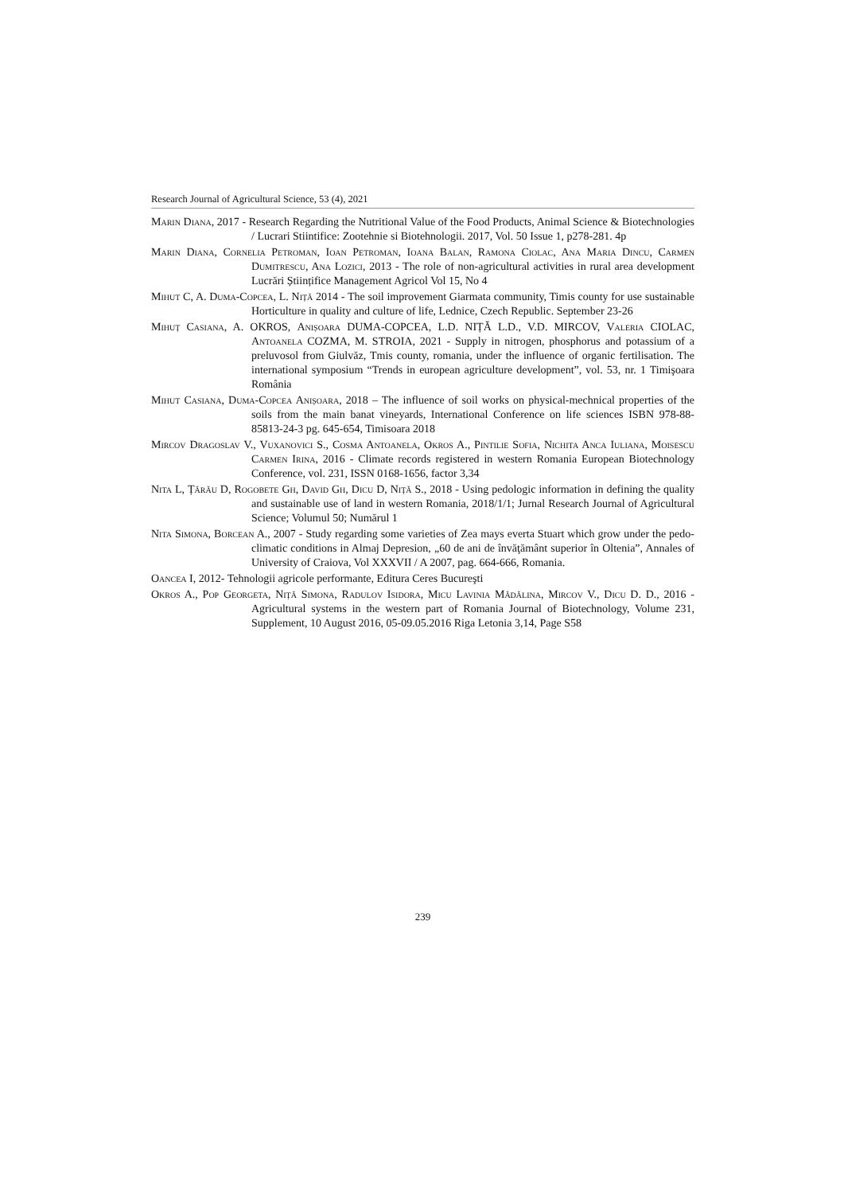Research Journal of Agricultural Science, 53 (4), 2021
Marin Diana, 2017 - Research Regarding the Nutritional Value of the Food Products, Animal Science & Biotechnologies / Lucrari Stiintifice: Zootehnie si Biotehnologii. 2017, Vol. 50 Issue 1, p278-281. 4p
Marin Diana, Cornelia Petroman, Ioan Petroman, Ioana Balan, Ramona Ciolac, Ana Maria Dincu, Carmen Dumitrescu, Ana Lozici, 2013 - The role of non-agricultural activities in rural area development Lucrări Științifice Management Agricol Vol 15, No 4
Mihut C, A. Duma-Copcea, L. Niță 2014 - The soil improvement Giarmata community, Timis county for use sustainable Horticulture in quality and culture of life, Lednice, Czech Republic. September 23-26
Mihuț Casiana, A. OKROS, Anișoara DUMA-COPCEA, L.D. NIȚĂ L.D., V.D. MIRCOV, Valeria CIOLAC, Antoanela COZMA, M. STROIA, 2021 - Supply in nitrogen, phosphorus and potassium of a preluvosol from Giulvăz, Tmis county, romania, under the influence of organic fertilisation. The international symposium “Trends in european agriculture development”, vol. 53, nr. 1 Timişoara România
Mihut Casiana, Duma-Copcea Anișoara, 2018 – The influence of soil works on physical-mechnical properties of the soils from the main banat vineyards, International Conference on life sciences ISBN 978-88-85813-24-3 pg. 645-654, Timisoara 2018
Mircov Dragoslav V., Vuxanovici S., Cosma Antoanela, Okros A., Pintilie Sofia, Nichita Anca Iuliana, Moisescu Carmen Irina, 2016 - Climate records registered in western Romania European Biotechnology Conference, vol. 231, ISSN 0168-1656, factor 3,34
Nita L, Țărău D, Rogobete Gh, David Gh, Dicu D, Niță S., 2018 - Using pedologic information in defining the quality and sustainable use of land in western Romania, 2018/1/1; Jurnal Research Journal of Agricultural Science; Volumul 50; Numărul 1
Nita Simona, Borcean A., 2007 - Study regarding some varieties of Zea mays everta Stuart which grow under the pedo-climatic conditions in Almaj Depresion, „60 de ani de învăţământ superior în Oltenia”, Annales of University of Craiova, Vol XXXVII / A 2007, pag. 664-666, Romania.
Oancea I, 2012- Tehnologii agricole performante, Editura Ceres Bucureşti
Okros A., Pop Georgeta, Niță Simona, Radulov Isidora, Micu Lavinia Mădălina, Mircov V., Dicu D. D., 2016 - Agricultural systems in the western part of Romania Journal of Biotechnology, Volume 231, Supplement, 10 August 2016, 05-09.05.2016 Riga Letonia 3,14, Page S58
239